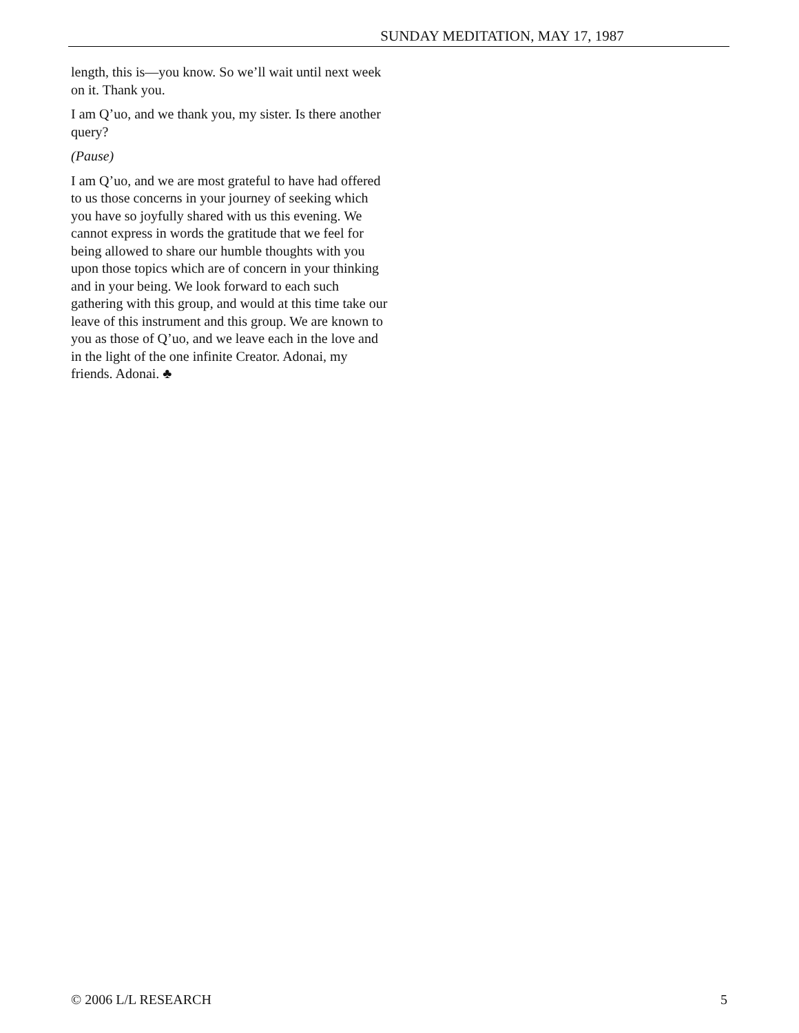SUNDAY MEDITATION, MAY 17, 1987
length, this is—you know. So we’ll wait until next week on it. Thank you.
I am Q’uo, and we thank you, my sister. Is there another query?
(Pause)
I am Q’uo, and we are most grateful to have had offered to us those concerns in your journey of seeking which you have so joyfully shared with us this evening. We cannot express in words the gratitude that we feel for being allowed to share our humble thoughts with you upon those topics which are of concern in your thinking and in your being. We look forward to each such gathering with this group, and would at this time take our leave of this instrument and this group. We are known to you as those of Q’uo, and we leave each in the love and in the light of the one infinite Creator. Adonai, my friends. Adonai. ♣
© 2006 L/L RESEARCH 5